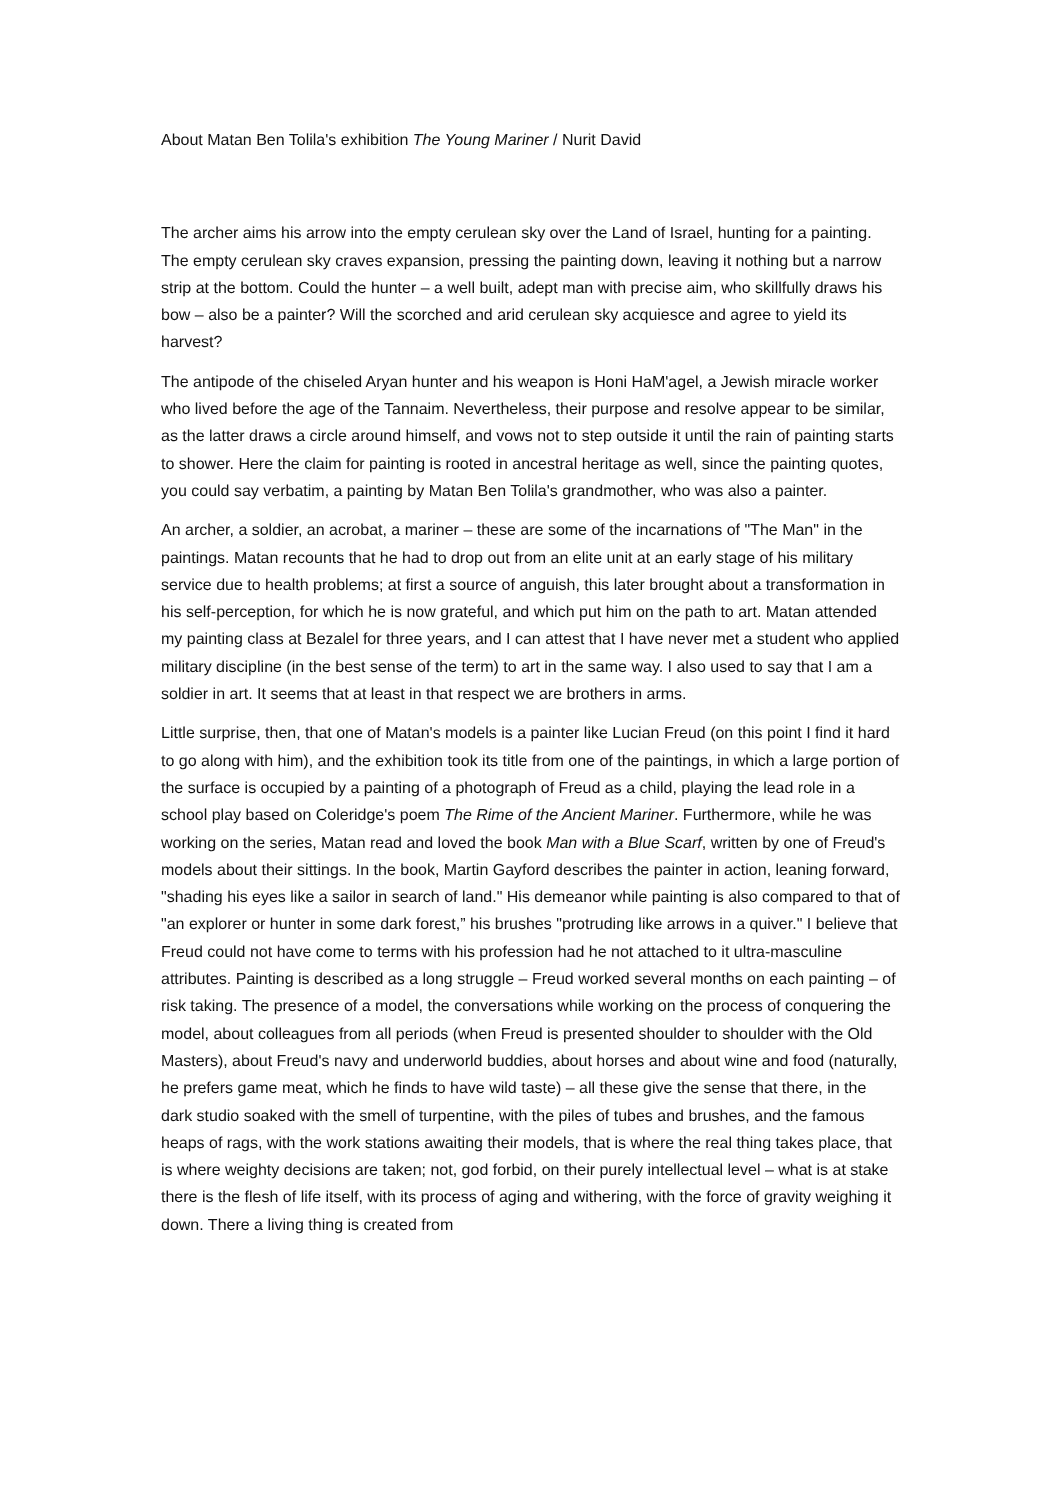About Matan Ben Tolila's exhibition The Young Mariner / Nurit David
The archer aims his arrow into the empty cerulean sky over the Land of Israel, hunting for a painting. The empty cerulean sky craves expansion, pressing the painting down, leaving it nothing but a narrow strip at the bottom. Could the hunter – a well built, adept man with precise aim, who skillfully draws his bow – also be a painter? Will the scorched and arid cerulean sky acquiesce and agree to yield its harvest?
The antipode of the chiseled Aryan hunter and his weapon is Honi HaM'agel, a Jewish miracle worker who lived before the age of the Tannaim. Nevertheless, their purpose and resolve appear to be similar, as the latter draws a circle around himself, and vows not to step outside it until the rain of painting starts to shower. Here the claim for painting is rooted in ancestral heritage as well, since the painting quotes, you could say verbatim, a painting by Matan Ben Tolila's grandmother, who was also a painter.
An archer, a soldier, an acrobat, a mariner – these are some of the incarnations of "The Man" in the paintings. Matan recounts that he had to drop out from an elite unit at an early stage of his military service due to health problems; at first a source of anguish, this later brought about a transformation in his self-perception, for which he is now grateful, and which put him on the path to art. Matan attended my painting class at Bezalel for three years, and I can attest that I have never met a student who applied military discipline (in the best sense of the term) to art in the same way. I also used to say that I am a soldier in art. It seems that at least in that respect we are brothers in arms.
Little surprise, then, that one of Matan's models is a painter like Lucian Freud (on this point I find it hard to go along with him), and the exhibition took its title from one of the paintings, in which a large portion of the surface is occupied by a painting of a photograph of Freud as a child, playing the lead role in a school play based on Coleridge's poem The Rime of the Ancient Mariner. Furthermore, while he was working on the series, Matan read and loved the book Man with a Blue Scarf, written by one of Freud's models about their sittings. In the book, Martin Gayford describes the painter in action, leaning forward, "shading his eyes like a sailor in search of land." His demeanor while painting is also compared to that of "an explorer or hunter in some dark forest,” his brushes "protruding like arrows in a quiver." I believe that Freud could not have come to terms with his profession had he not attached to it ultra-masculine attributes. Painting is described as a long struggle – Freud worked several months on each painting – of risk taking. The presence of a model, the conversations while working on the process of conquering the model, about colleagues from all periods (when Freud is presented shoulder to shoulder with the Old Masters), about Freud's navy and underworld buddies, about horses and about wine and food (naturally, he prefers game meat, which he finds to have wild taste) – all these give the sense that there, in the dark studio soaked with the smell of turpentine, with the piles of tubes and brushes, and the famous heaps of rags, with the work stations awaiting their models, that is where the real thing takes place, that is where weighty decisions are taken; not, god forbid, on their purely intellectual level – what is at stake there is the flesh of life itself, with its process of aging and withering, with the force of gravity weighing it down. There a living thing is created from